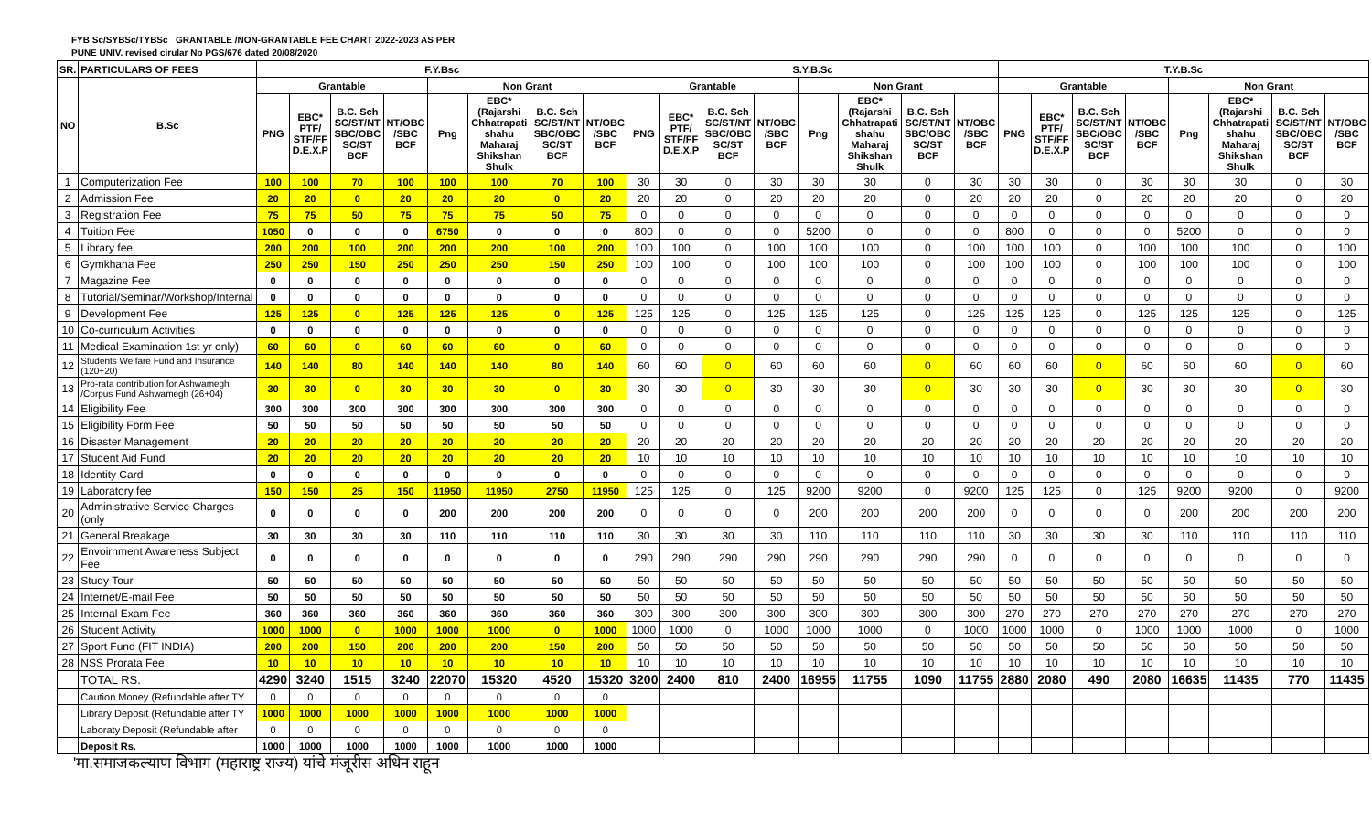FYB Sc/SYBSc/TYBSc GRANTABLE /NON-GRANTABLE FEE CHART 2022-2023 AS PER
PUNE UNIV. revised cirular No PGS/676 dated 20/08/2020
| SR. | PARTICULARS OF FEES | F.Y.Bsc | | | | | | | | S.Y.B.Sc | | | | | | | | T.Y.B.Sc | | | | | | | |
| --- | --- | --- | --- | --- | --- | --- | --- | --- | --- | --- | --- | --- | --- | --- | --- | --- | --- | --- | --- | --- | --- | --- | --- | --- | --- |
| NO | B.Sc | Grantable | | | | Non Grant | | | | Grantable | | | | Non Grant | | | | Grantable | | | | Non Grant | | | |
| | | PNG | EBC* PTF/ STF/FF D.E.X.P | B.C. Sch SC/ST/NT SBC/OBC SC/ST BCF | NT/OBC /SBC BCF | Png | EBC* (Rajarshi Chhatrapati shahu Maharaj Shikshan Shulk | B.C. Sch SC/ST/NT SBC/OBC SC/ST BCF | NT/OBC /SBC BCF | PNG | EBC* PTF/ STF/FF D.E.X.P | B.C. Sch SC/ST/NT SBC/OBC SC/ST BCF | NT/OBC /SBC BCF | Png | EBC* (Rajarshi Chhatrapati shahu Maharaj Shikshan Shulk | B.C. Sch SC/ST/NT SBC/OBC SC/ST BCF | NT/OBC /SBC BCF | PNG | EBC* PTF/ STF/FF D.E.X.P | B.C. Sch SC/ST/NT SBC/OBC SC/ST BCF | NT/OBC /SBC BCF | Png | EBC* (Rajarshi Chhatrapati shahu Maharaj Shikshan Shulk | B.C. Sch SC/ST/NT SBC/OBC SC/ST BCF | NT/OBC /SBC BCF |
| 1 | Computerization Fee | 100 | 100 | 70 | 100 | 100 | 100 | 70 | 100 | 30 | 30 | 0 | 30 | 30 | 30 | 0 | 30 | 30 | 30 | 0 | 30 | 30 | 30 | 0 | 30 |
| 2 | Admission Fee | 20 | 20 | 0 | 20 | 20 | 20 | 0 | 20 | 20 | 20 | 0 | 20 | 20 | 20 | 0 | 20 | 20 | 20 | 0 | 20 | 20 | 20 | 0 | 20 |
| 3 | Registration Fee | 75 | 75 | 50 | 75 | 75 | 75 | 50 | 75 | 0 | 0 | 0 | 0 | 0 | 0 | 0 | 0 | 0 | 0 | 0 | 0 | 0 | 0 | 0 | 0 |
| 4 | Tuition Fee | 1050 | 0 | 0 | 0 | 6750 | 0 | 0 | 0 | 800 | 0 | 0 | 0 | 5200 | 0 | 0 | 0 | 800 | 0 | 0 | 0 | 5200 | 0 | 0 | 0 |
| 5 | Library fee | 200 | 200 | 100 | 200 | 200 | 200 | 100 | 200 | 100 | 100 | 0 | 100 | 100 | 100 | 0 | 100 | 100 | 100 | 0 | 100 | 100 | 100 | 0 | 100 |
| 6 | Gymkhana Fee | 250 | 250 | 150 | 250 | 250 | 250 | 150 | 250 | 100 | 100 | 0 | 100 | 100 | 100 | 0 | 100 | 100 | 100 | 0 | 100 | 100 | 100 | 0 | 100 |
| 7 | Magazine Fee | 0 | 0 | 0 | 0 | 0 | 0 | 0 | 0 | 0 | 0 | 0 | 0 | 0 | 0 | 0 | 0 | 0 | 0 | 0 | 0 | 0 | 0 | 0 | 0 |
| 8 | Tutorial/Seminar/Workshop/Internal | 0 | 0 | 0 | 0 | 0 | 0 | 0 | 0 | 0 | 0 | 0 | 0 | 0 | 0 | 0 | 0 | 0 | 0 | 0 | 0 | 0 | 0 | 0 | 0 |
| 9 | Development Fee | 125 | 125 | 0 | 125 | 125 | 125 | 0 | 125 | 125 | 125 | 0 | 125 | 125 | 125 | 0 | 125 | 125 | 125 | 0 | 125 | 125 | 125 | 0 | 125 |
| 10 | Co-curriculum Activities | 0 | 0 | 0 | 0 | 0 | 0 | 0 | 0 | 0 | 0 | 0 | 0 | 0 | 0 | 0 | 0 | 0 | 0 | 0 | 0 | 0 | 0 | 0 | 0 |
| 11 | Medical Examination 1st yr only) | 60 | 60 | 0 | 60 | 60 | 60 | 0 | 60 | 0 | 0 | 0 | 0 | 0 | 0 | 0 | 0 | 0 | 0 | 0 | 0 | 0 | 0 | 0 | 0 |
| 12 | Students Welfare Fund and Insurance (120+20) | 140 | 140 | 80 | 140 | 140 | 140 | 80 | 140 | 60 | 60 | 0 | 60 | 60 | 60 | 0 | 60 | 60 | 60 | 0 | 60 | 60 | 60 | 0 | 60 |
| 13 | Pro-rata contribution for Ashwamegh /Corpus Fund Ashwamegh (26+04) | 30 | 30 | 0 | 30 | 30 | 30 | 0 | 30 | 30 | 30 | 0 | 30 | 30 | 30 | 0 | 30 | 30 | 30 | 0 | 30 | 30 | 30 | 0 | 30 |
| 14 | Eligibility Fee | 300 | 300 | 300 | 300 | 300 | 300 | 300 | 300 | 0 | 0 | 0 | 0 | 0 | 0 | 0 | 0 | 0 | 0 | 0 | 0 | 0 | 0 | 0 | 0 |
| 15 | Eligibility Form Fee | 50 | 50 | 50 | 50 | 50 | 50 | 50 | 50 | 0 | 0 | 0 | 0 | 0 | 0 | 0 | 0 | 0 | 0 | 0 | 0 | 0 | 0 | 0 | 0 |
| 16 | Disaster Management | 20 | 20 | 20 | 20 | 20 | 20 | 20 | 20 | 20 | 20 | 20 | 20 | 20 | 20 | 20 | 20 | 20 | 20 | 20 | 20 | 20 | 20 | 20 | 20 |
| 17 | Student Aid Fund | 20 | 20 | 20 | 20 | 20 | 20 | 20 | 20 | 10 | 10 | 10 | 10 | 10 | 10 | 10 | 10 | 10 | 10 | 10 | 10 | 10 | 10 | 10 | 10 |
| 18 | Identity Card | 0 | 0 | 0 | 0 | 0 | 0 | 0 | 0 | 0 | 0 | 0 | 0 | 0 | 0 | 0 | 0 | 0 | 0 | 0 | 0 | 0 | 0 | 0 | 0 |
| 19 | Laboratory fee | 150 | 150 | 25 | 150 | 11950 | 11950 | 2750 | 11950 | 125 | 125 | 0 | 125 | 9200 | 9200 | 0 | 9200 | 125 | 125 | 0 | 125 | 9200 | 9200 | 0 | 9200 |
| 20 | Administrative Service Charges (only | 0 | 0 | 0 | 0 | 200 | 200 | 200 | 200 | 0 | 0 | 0 | 0 | 200 | 200 | 200 | 200 | 0 | 0 | 0 | 0 | 200 | 200 | 200 | 200 |
| 21 | General Breakage | 30 | 30 | 30 | 30 | 110 | 110 | 110 | 110 | 30 | 30 | 30 | 30 | 110 | 110 | 110 | 110 | 30 | 30 | 30 | 30 | 110 | 110 | 110 | 110 |
| 22 | Envoirnment Awareness Subject Fee | 0 | 0 | 0 | 0 | 0 | 0 | 0 | 0 | 290 | 290 | 290 | 290 | 290 | 290 | 290 | 290 | 0 | 0 | 0 | 0 | 0 | 0 | 0 | 0 |
| 23 | Study Tour | 50 | 50 | 50 | 50 | 50 | 50 | 50 | 50 | 50 | 50 | 50 | 50 | 50 | 50 | 50 | 50 | 50 | 50 | 50 | 50 | 50 | 50 | 50 | 50 |
| 24 | Internet/E-mail Fee | 50 | 50 | 50 | 50 | 50 | 50 | 50 | 50 | 50 | 50 | 50 | 50 | 50 | 50 | 50 | 50 | 50 | 50 | 50 | 50 | 50 | 50 | 50 | 50 |
| 25 | Internal Exam Fee | 360 | 360 | 360 | 360 | 360 | 360 | 360 | 360 | 300 | 300 | 300 | 300 | 300 | 300 | 300 | 300 | 270 | 270 | 270 | 270 | 270 | 270 | 270 | 270 |
| 26 | Student Activity | 1000 | 1000 | 0 | 1000 | 1000 | 1000 | 0 | 1000 | 1000 | 1000 | 0 | 1000 | 1000 | 1000 | 0 | 1000 | 1000 | 1000 | 0 | 1000 | 1000 | 1000 | 0 | 1000 |
| 27 | Sport Fund (FIT INDIA) | 200 | 200 | 150 | 200 | 200 | 200 | 150 | 200 | 50 | 50 | 50 | 50 | 50 | 50 | 50 | 50 | 50 | 50 | 50 | 50 | 50 | 50 | 50 | 50 |
| 28 | NSS Prorata Fee | 10 | 10 | 10 | 10 | 10 | 10 | 10 | 10 | 10 | 10 | 10 | 10 | 10 | 10 | 10 | 10 | 10 | 10 | 10 | 10 | 10 | 10 | 10 | 10 |
| | TOTAL RS. | 4290 | 3240 | 1515 | 3240 | 22070 | 15320 | 4520 | 15320 | 3200 | 2400 | 810 | 2400 | 16955 | 11755 | 1090 | 11755 | 2880 | 2080 | 490 | 2080 | 16635 | 11435 | 770 | 11435 |
| | Caution Money (Refundable after TY | 0 | 0 | 0 | 0 | 0 | 0 | 0 | 0 | | | | | | | | | | | | | | | | |
| | Library Deposit (Refundable after TY | 1000 | 1000 | 1000 | 1000 | 1000 | 1000 | 1000 | 1000 | | | | | | | | | | | | | | | | |
| | Laboraty Deposit (Refundable after | 0 | 0 | 0 | 0 | 0 | 0 | 0 | 0 | | | | | | | | | | | | | | | | |
| | Deposit Rs. | 1000 | 1000 | 1000 | 1000 | 1000 | 1000 | 1000 | 1000 | | | | | | | | | | | | | | | | |
'मा.समाजकल्याण विभाग (महाराष्ट्र राज्य) यांचे मंजूरीस अधिन राहून